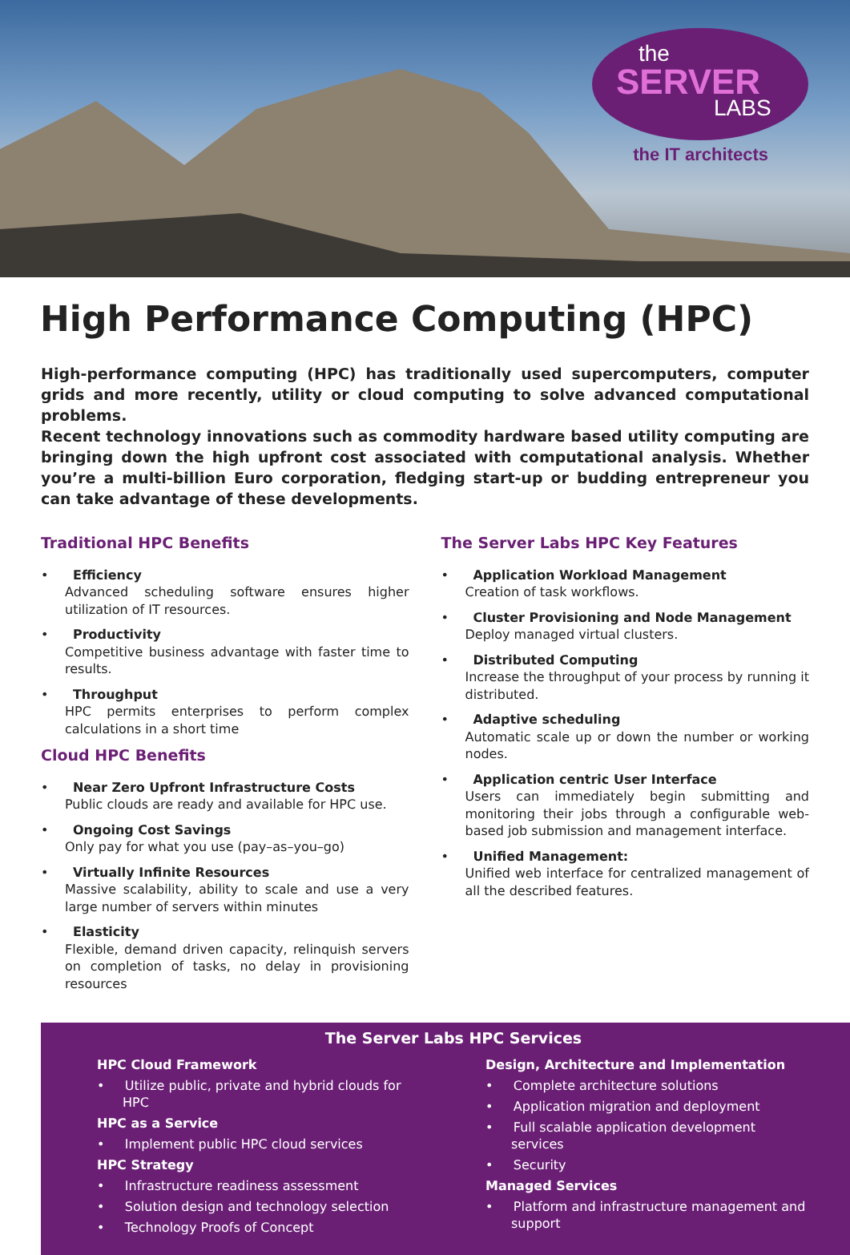the
SERVER
LABS
the IT architects
High Performance Computing (HPC)
High-performance computing (HPC) has traditionally used supercomputers, computer grids and more recently, utility or cloud computing to solve advanced computational problems.
Recent technology innovations such as commodity hardware based utility computing are bringing down the high upfront cost associated with computational analysis. Whether you’re a multi-billion Euro corporation, fledging start-up or budding entrepreneur you can take advantage of these developments.
Traditional HPC Benefits
• Efficiency
Advanced scheduling software ensures higher utilization of IT resources.
• Productivity
Competitive business advantage with faster time to results.
• Throughput
HPC permits enterprises to perform complex calculations in a short time
Cloud HPC Benefits
• Near Zero Upfront Infrastructure Costs
Public clouds are ready and available for HPC use.
• Ongoing Cost Savings
Only pay for what you use (pay–as–you–go)
• Virtually Infinite Resources
Massive scalability, ability to scale and use a very large number of servers within minutes
• Elasticity
Flexible, demand driven capacity, relinquish servers on completion of tasks, no delay in provisioning resources
The Server Labs HPC Key Features
• Application Workload Management
Creation of task workflows.
• Cluster Provisioning and Node Management
Deploy managed virtual clusters.
• Distributed Computing
Increase the throughput of your process by running it distributed.
• Adaptive scheduling
Automatic scale up or down the number or working nodes.
• Application centric User Interface
Users can immediately begin submitting and monitoring their jobs through a configurable web-based job submission and management interface.
• Unified Management:
Unified web interface for centralized management of all the described features.
The Server Labs HPC Services
HPC Cloud Framework
• Utilize public, private and hybrid clouds for HPC
HPC as a Service
• Implement public HPC cloud services
HPC Strategy
• Infrastructure readiness assessment
• Solution design and technology selection
• Technology Proofs of Concept
Design, Architecture and Implementation
• Complete architecture solutions
• Application migration and deployment
• Full scalable application development services
• Security
Managed Services
• Platform and infrastructure management and support